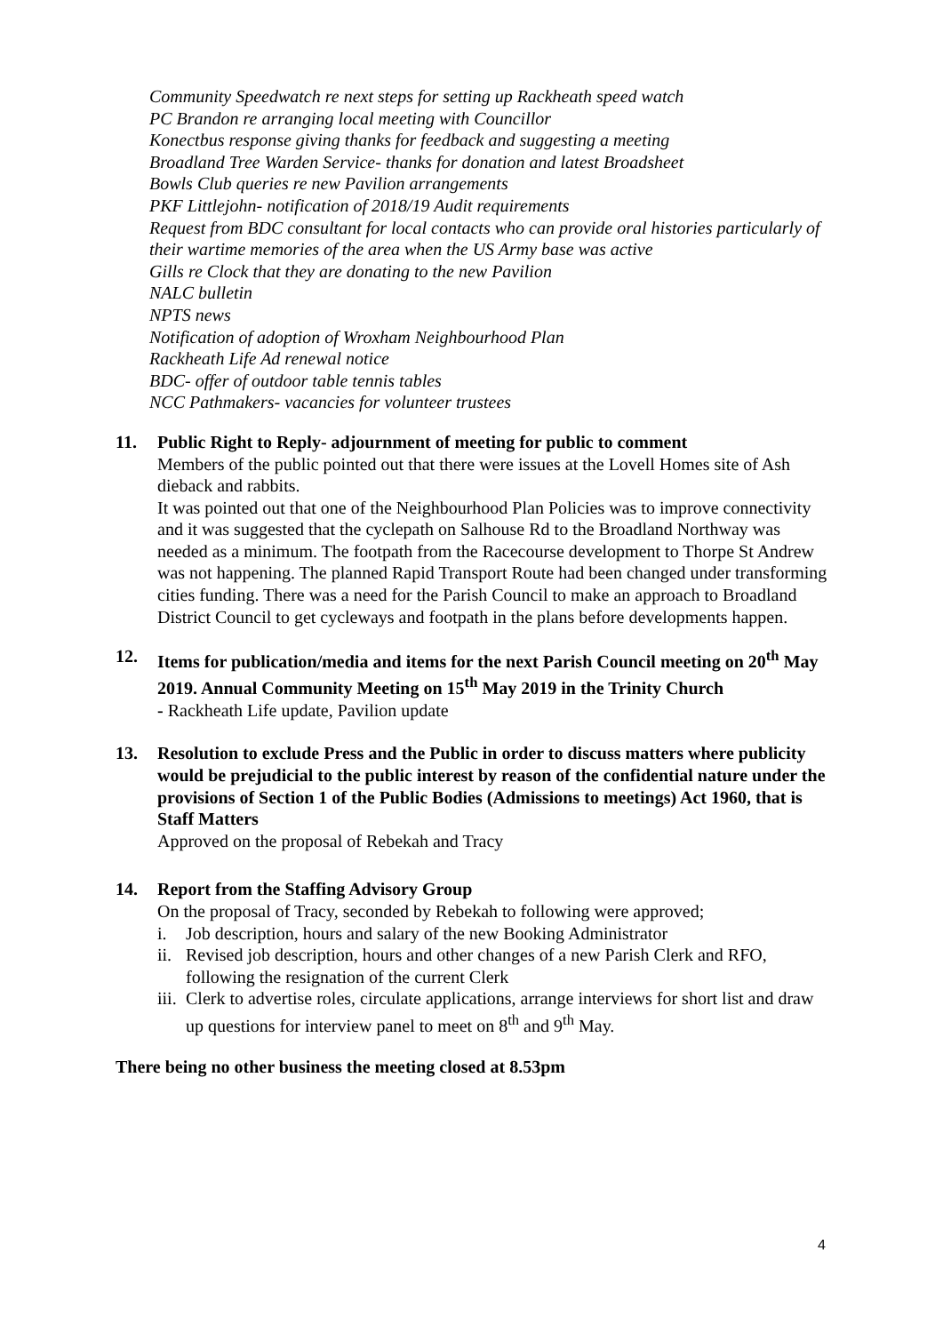Community Speedwatch re next steps for setting up Rackheath speed watch
PC Brandon re arranging local meeting with Councillor
Konectbus response giving thanks for feedback and suggesting a meeting
Broadland Tree Warden Service- thanks for donation and latest Broadsheet
Bowls Club queries re new Pavilion arrangements
PKF Littlejohn- notification of 2018/19 Audit requirements
Request from BDC consultant for local contacts who can provide oral histories particularly of their wartime memories of the area when the US Army base was active
Gills re Clock that they are donating to the new Pavilion
NALC bulletin
NPTS news
Notification of adoption of Wroxham Neighbourhood Plan
Rackheath Life Ad renewal notice
BDC- offer of outdoor table tennis tables
NCC Pathmakers- vacancies for volunteer trustees
11. Public Right to Reply- adjournment of meeting for public to comment
Members of the public pointed out that there were issues at the Lovell Homes site of Ash dieback and rabbits.
It was pointed out that one of the Neighbourhood Plan Policies was to improve connectivity and it was suggested that the cyclepath on Salhouse Rd to the Broadland Northway was needed as a minimum. The footpath from the Racecourse development to Thorpe St Andrew was not happening. The planned Rapid Transport Route had been changed under transforming cities funding. There was a need for the Parish Council to make an approach to Broadland District Council to get cycleways and footpath in the plans before developments happen.
12. Items for publication/media and items for the next Parish Council meeting on 20<sup>th</sup> May 2019. Annual Community Meeting on 15<sup>th</sup> May 2019 in the Trinity Church
- Rackheath Life update, Pavilion update
13. Resolution to exclude Press and the Public in order to discuss matters where publicity would be prejudicial to the public interest by reason of the confidential nature under the provisions of Section 1 of the Public Bodies (Admissions to meetings) Act 1960, that is Staff Matters
Approved on the proposal of Rebekah and Tracy
14. Report from the Staffing Advisory Group
On the proposal of Tracy, seconded by Rebekah to following were approved;
i. Job description, hours and salary of the new Booking Administrator
ii. Revised job description, hours and other changes of a new Parish Clerk and RFO, following the resignation of the current Clerk
iii. Clerk to advertise roles, circulate applications, arrange interviews for short list and draw up questions for interview panel to meet on 8<sup>th</sup> and 9<sup>th</sup> May.
There being no other business the meeting closed at 8.53pm
4